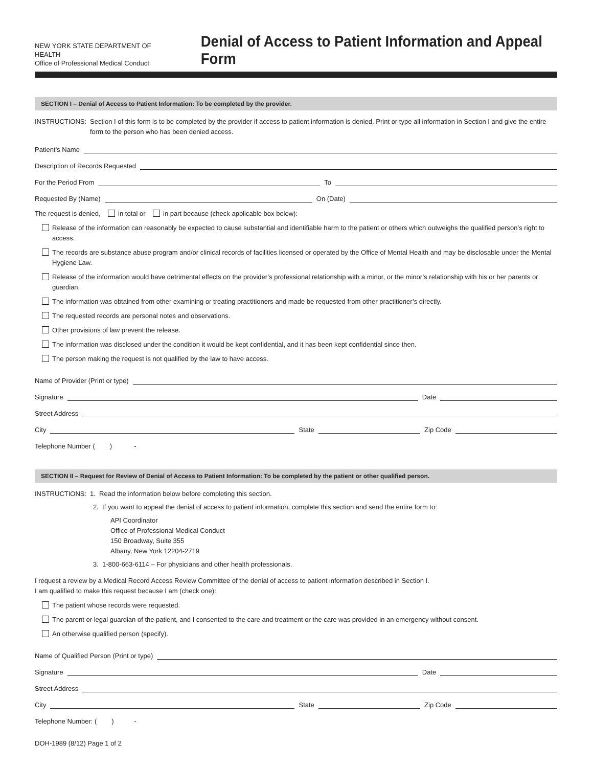NEW YORK STATE DEPARTMENT OF HEALTH
Office of Professional Medical Conduct
Denial of Access to Patient Information and Appeal Form
SECTION I – Denial of Access to Patient Information: To be completed by the provider.
INSTRUCTIONS: Section I of this form is to be completed by the provider if access to patient information is denied. Print or type all information in Section I and give the entire form to the person who has been denied access.
Patient’s Name
Description of Records Requested
For the Period From
To
Requested By (Name)
On (Date)
The request is denied, in total or in part because (check applicable box below):
Release of the information can reasonably be expected to cause substantial and identifiable harm to the patient or others which outweighs the qualified person’s right to access.
The records are substance abuse program and/or clinical records of facilities licensed or operated by the Office of Mental Health and may be disclosable under the Mental Hygiene Law.
Release of the information would have detrimental effects on the provider’s professional relationship with a minor, or the minor’s relationship with his or her parents or guardian.
The information was obtained from other examining or treating practitioners and made be requested from other practitioner’s directly.
The requested records are personal notes and observations.
Other provisions of law prevent the release.
The information was disclosed under the condition it would be kept confidential, and it has been kept confidential since then.
The person making the request is not qualified by the law to have access.
Name of Provider (Print or type)
Signature
Date
Street Address
City
State
Zip Code
Telephone Number ( ) -
SECTION II – Request for Review of Denial of Access to Patient Information: To be completed by the patient or other qualified person.
INSTRUCTIONS: 1. Read the information below before completing this section.
2. If you want to appeal the denial of access to patient information, complete this section and send the entire form to:
API Coordinator
Office of Professional Medical Conduct
150 Broadway, Suite 355
Albany, New York 12204-2719
3. 1-800-663-6114 – For physicians and other health professionals.
I request a review by a Medical Record Access Review Committee of the denial of access to patient information described in Section I.
I am qualified to make this request because I am (check one):
The patient whose records were requested.
The parent or legal guardian of the patient, and I consented to the care and treatment or the care was provided in an emergency without consent.
An otherwise qualified person (specify).
Name of Qualified Person (Print or type)
Signature
Date
Street Address
City
State
Zip Code
Telephone Number: ( ) -
DOH-1989 (8/12) Page 1 of 2